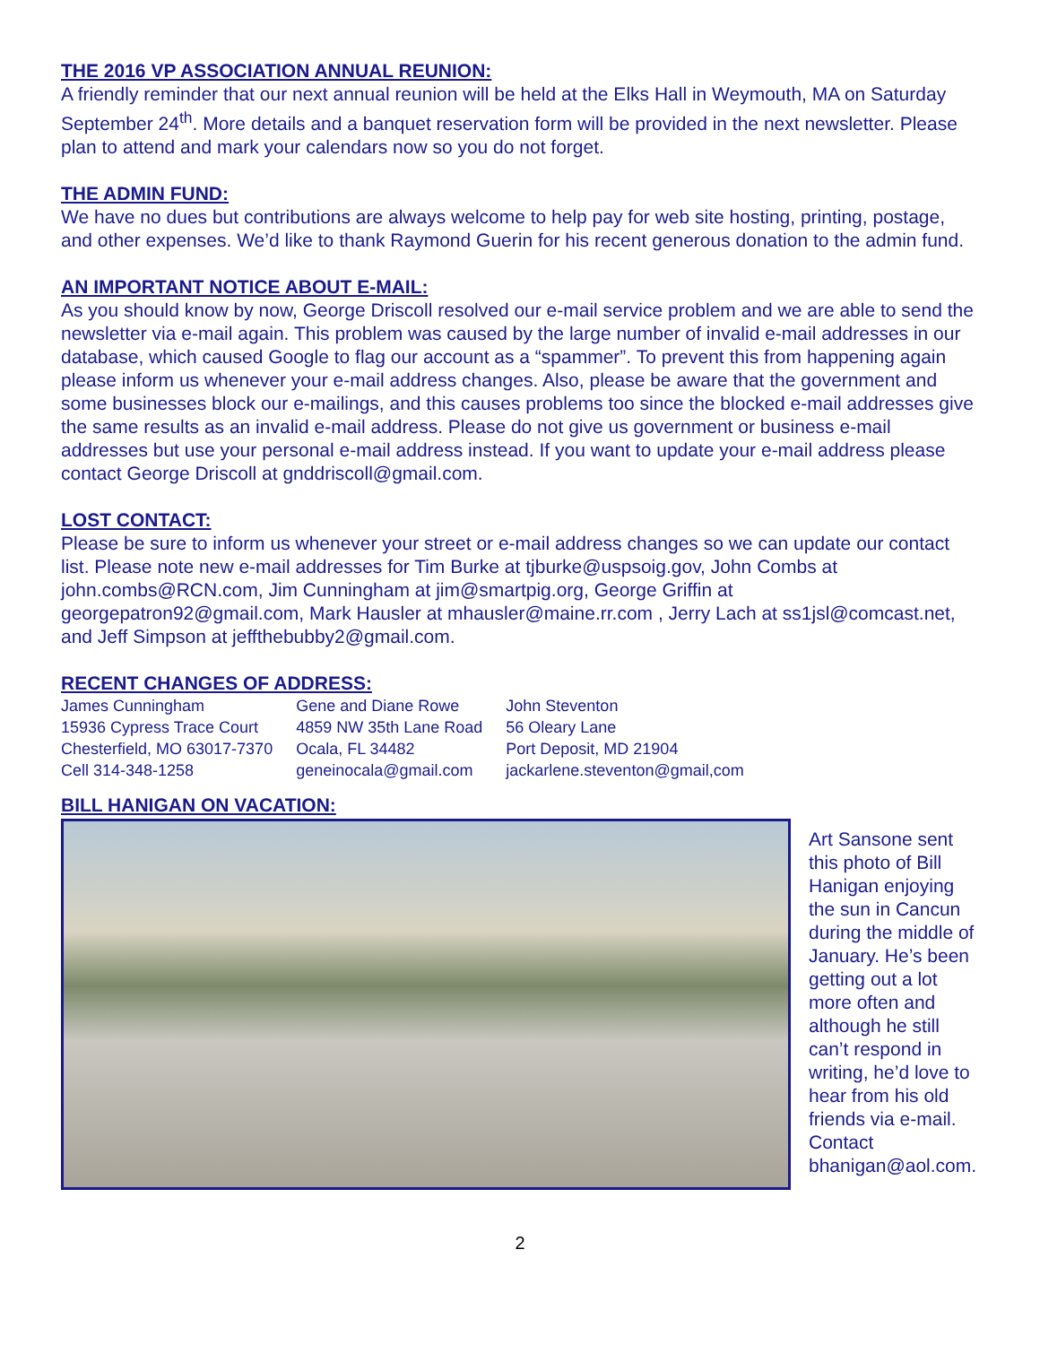THE 2016 VP ASSOCIATION ANNUAL REUNION:
A friendly reminder that our next annual reunion will be held at the Elks Hall in Weymouth, MA on Saturday September 24<sup>th</sup>. More details and a banquet reservation form will be provided in the next newsletter. Please plan to attend and mark your calendars now so you do not forget.
THE ADMIN FUND:
We have no dues but contributions are always welcome to help pay for web site hosting, printing, postage, and other expenses. We’d like to thank Raymond Guerin for his recent generous donation to the admin fund.
AN IMPORTANT NOTICE ABOUT E-MAIL:
As you should know by now, George Driscoll resolved our e-mail service problem and we are able to send the newsletter via e-mail again. This problem was caused by the large number of invalid e-mail addresses in our database, which caused Google to flag our account as a “spammer”. To prevent this from happening again please inform us whenever your e-mail address changes. Also, please be aware that the government and some businesses block our e-mailings, and this causes problems too since the blocked e-mail addresses give the same results as an invalid e-mail address. Please do not give us government or business e-mail addresses but use your personal e-mail address instead. If you want to update your e-mail address please contact George Driscoll at gnddriscoll@gmail.com.
LOST CONTACT:
Please be sure to inform us whenever your street or e-mail address changes so we can update our contact list. Please note new e-mail addresses for Tim Burke at tjburke@uspsoig.gov, John Combs at john.combs@RCN.com, Jim Cunningham at jim@smartpig.org, George Griffin at georgepatron92@gmail.com, Mark Hausler at mhausler@maine.rr.com , Jerry Lach at ss1jsl@comcast.net, and Jeff Simpson at jeffthebubby2@gmail.com.
RECENT CHANGES OF ADDRESS:
James Cunningham
15936 Cypress Trace Court
Chesterfield, MO 63017-7370
Cell 314-348-1258
Gene and Diane Rowe
4859 NW 35th Lane Road
Ocala, FL 34482
geneinocala@gmail.com
John Steventon
56 Oleary Lane
Port Deposit, MD 21904
jackarlene.steventon@gmail,com
BILL HANIGAN ON VACATION:
Art Sansone sent this photo of Bill Hanigan enjoying the sun in Cancun during the middle of January. He’s been getting out a lot more often and although he still can’t respond in writing, he’d love to hear from his old friends via e-mail. Contact bhanigan@aol.com.
2